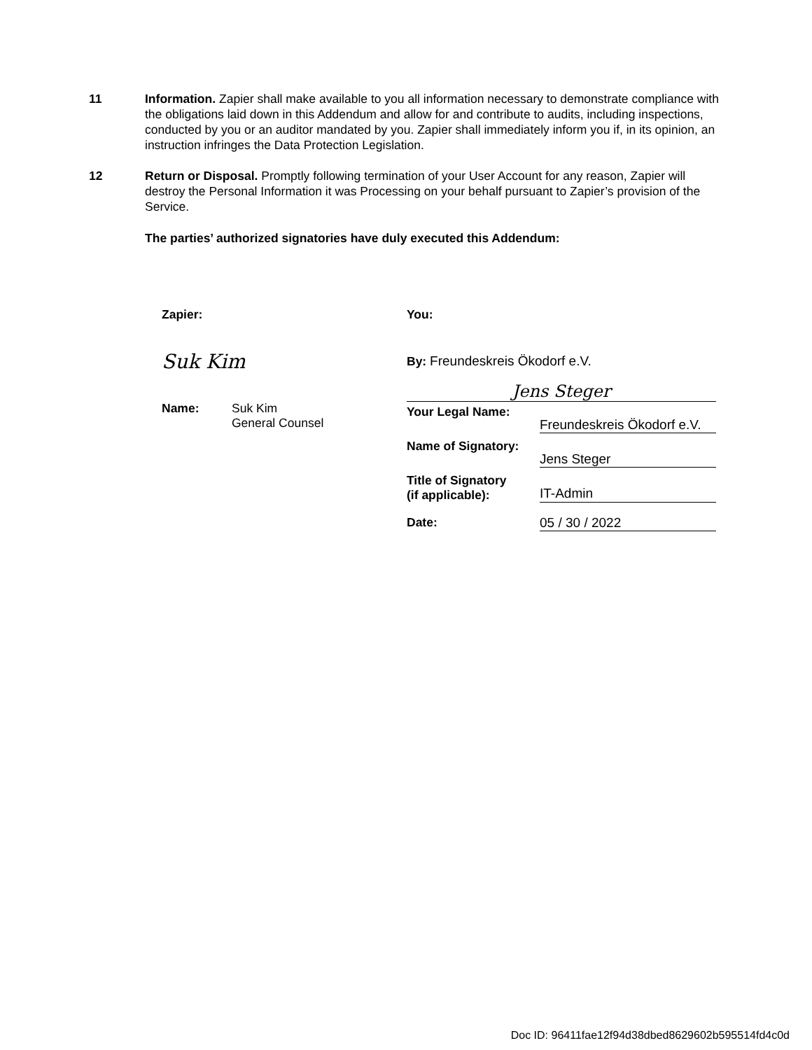11 Information. Zapier shall make available to you all information necessary to demonstrate compliance with the obligations laid down in this Addendum and allow for and contribute to audits, including inspections, conducted by you or an auditor mandated by you. Zapier shall immediately inform you if, in its opinion, an instruction infringes the Data Protection Legislation.
12 Return or Disposal. Promptly following termination of your User Account for any reason, Zapier will destroy the Personal Information it was Processing on your behalf pursuant to Zapier’s provision of the Service.
The parties’ authorized signatories have duly executed this Addendum:
Zapier:
Suk Kim
Name: Suk Kim
General Counsel
You:
By: Freundeskreis Ökodorf e.V.
Jens Steger
Your Legal Name:
Freundeskreis Ökodorf e.V.
Name of Signatory:
Jens Steger
Title of Signatory
(if applicable):
IT-Admin
Date: 05 / 30 / 2022
Doc ID: 96411fae12f94d38dbed8629602b595514fd4c0d